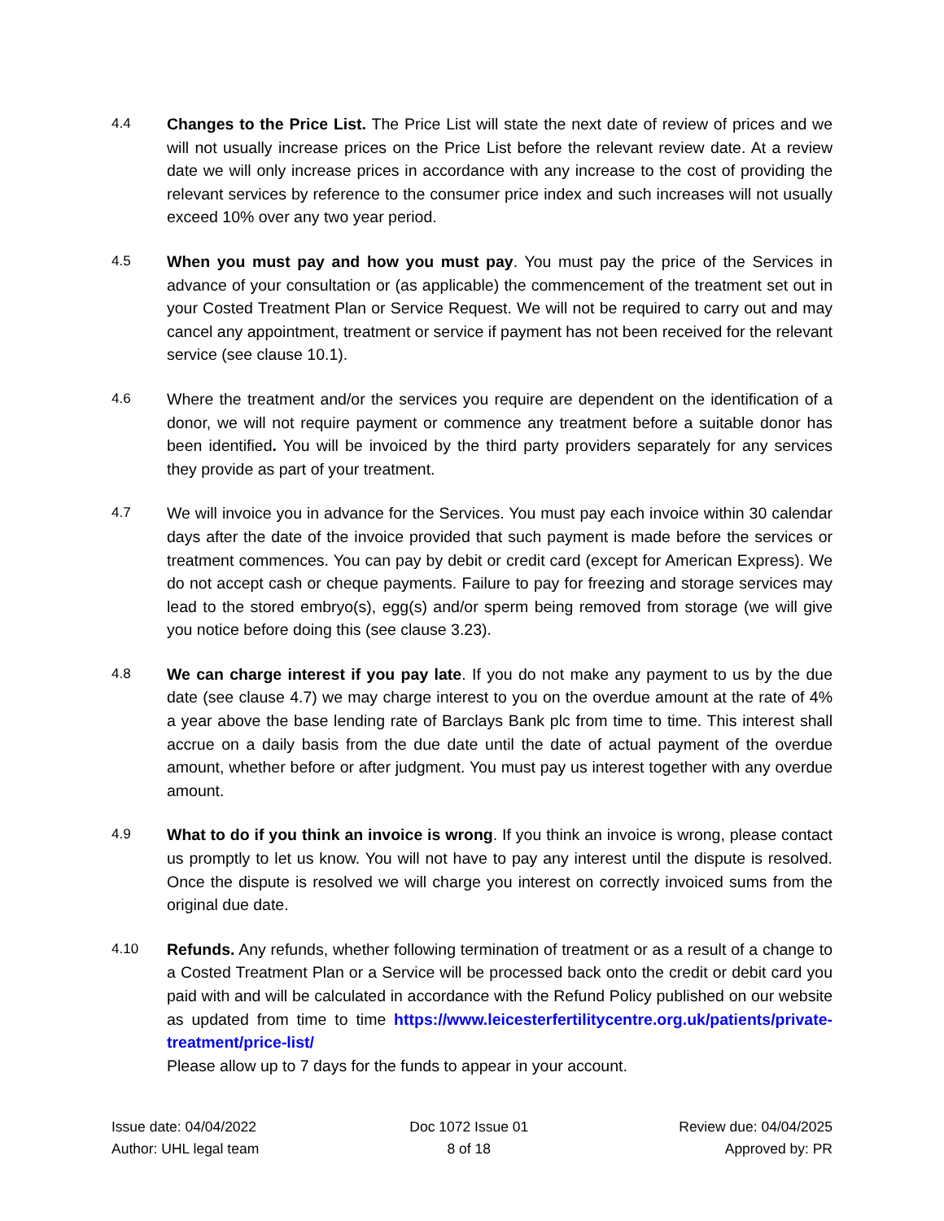4.4 Changes to the Price List. The Price List will state the next date of review of prices and we will not usually increase prices on the Price List before the relevant review date. At a review date we will only increase prices in accordance with any increase to the cost of providing the relevant services by reference to the consumer price index and such increases will not usually exceed 10% over any two year period.
4.5 When you must pay and how you must pay. You must pay the price of the Services in advance of your consultation or (as applicable) the commencement of the treatment set out in your Costed Treatment Plan or Service Request. We will not be required to carry out and may cancel any appointment, treatment or service if payment has not been received for the relevant service (see clause 10.1).
4.6 Where the treatment and/or the services you require are dependent on the identification of a donor, we will not require payment or commence any treatment before a suitable donor has been identified. You will be invoiced by the third party providers separately for any services they provide as part of your treatment.
4.7 We will invoice you in advance for the Services. You must pay each invoice within 30 calendar days after the date of the invoice provided that such payment is made before the services or treatment commences. You can pay by debit or credit card (except for American Express). We do not accept cash or cheque payments. Failure to pay for freezing and storage services may lead to the stored embryo(s), egg(s) and/or sperm being removed from storage (we will give you notice before doing this (see clause 3.23).
4.8 We can charge interest if you pay late. If you do not make any payment to us by the due date (see clause 4.7) we may charge interest to you on the overdue amount at the rate of 4% a year above the base lending rate of Barclays Bank plc from time to time. This interest shall accrue on a daily basis from the due date until the date of actual payment of the overdue amount, whether before or after judgment. You must pay us interest together with any overdue amount.
4.9 What to do if you think an invoice is wrong. If you think an invoice is wrong, please contact us promptly to let us know. You will not have to pay any interest until the dispute is resolved. Once the dispute is resolved we will charge you interest on correctly invoiced sums from the original due date.
4.10 Refunds. Any refunds, whether following termination of treatment or as a result of a change to a Costed Treatment Plan or a Service will be processed back onto the credit or debit card you paid with and will be calculated in accordance with the Refund Policy published on our website as updated from time to time https://www.leicesterfertilitycentre.org.uk/patients/private-treatment/price-list/
Please allow up to 7 days for the funds to appear in your account.
Issue date: 04/04/2022
Author: UHL legal team
Doc 1072 Issue 01
8 of 18
Review due: 04/04/2025
Approved by: PR